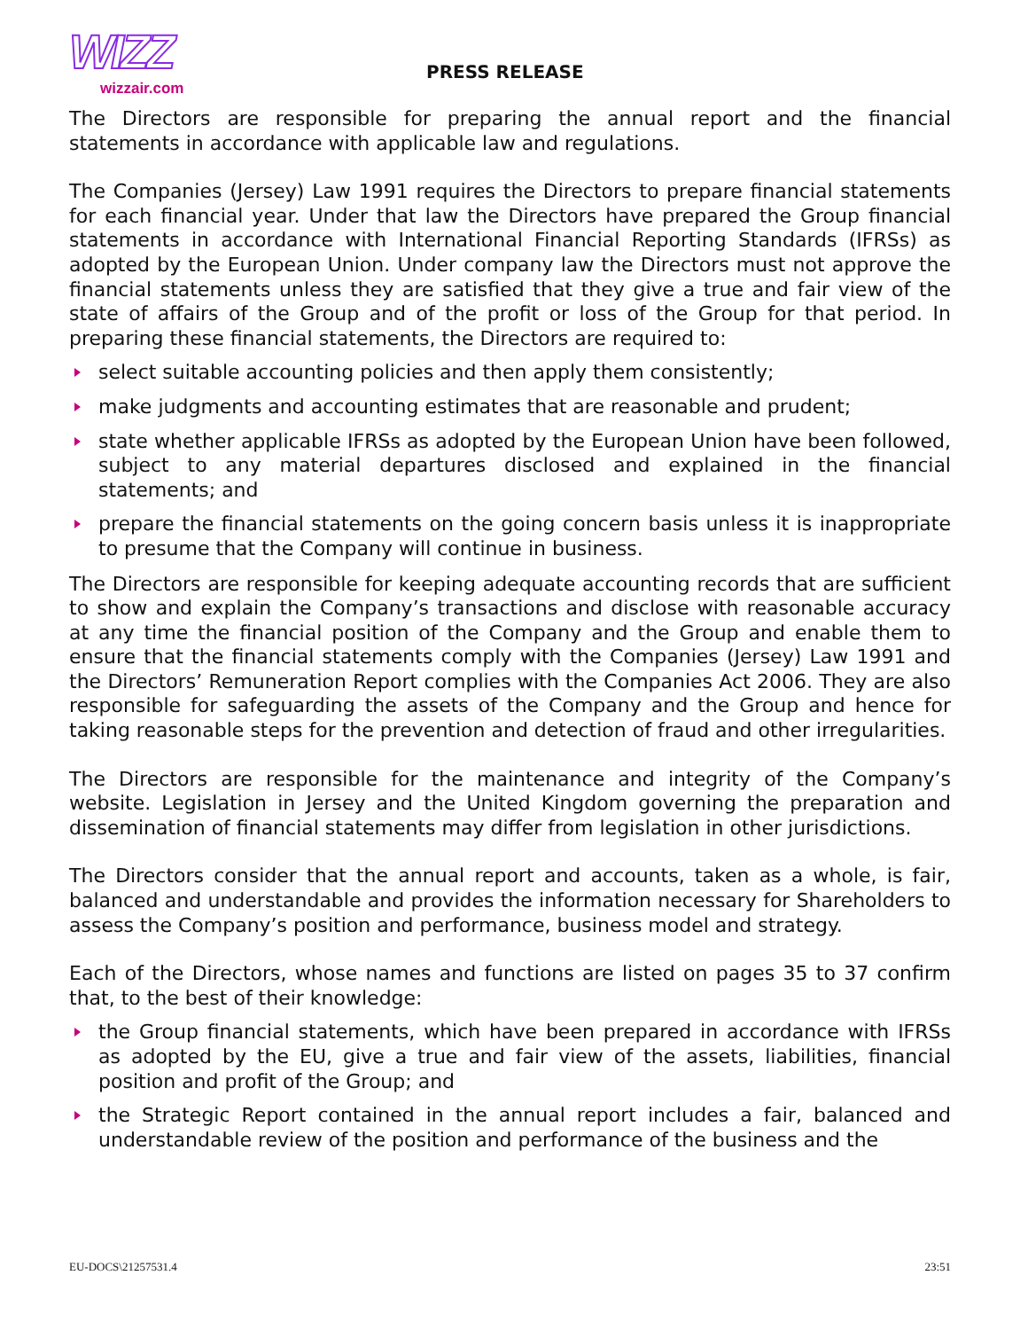WIZZ
wizzair.com
PRESS RELEASE
The Directors are responsible for preparing the annual report and the financial statements in accordance with applicable law and regulations.
The Companies (Jersey) Law 1991 requires the Directors to prepare financial statements for each financial year. Under that law the Directors have prepared the Group financial statements in accordance with International Financial Reporting Standards (IFRSs) as adopted by the European Union. Under company law the Directors must not approve the financial statements unless they are satisfied that they give a true and fair view of the state of affairs of the Group and of the profit or loss of the Group for that period. In preparing these financial statements, the Directors are required to:
select suitable accounting policies and then apply them consistently;
make judgments and accounting estimates that are reasonable and prudent;
state whether applicable IFRSs as adopted by the European Union have been followed, subject to any material departures disclosed and explained in the financial statements; and
prepare the financial statements on the going concern basis unless it is inappropriate to presume that the Company will continue in business.
The Directors are responsible for keeping adequate accounting records that are sufficient to show and explain the Company’s transactions and disclose with reasonable accuracy at any time the financial position of the Company and the Group and enable them to ensure that the financial statements comply with the Companies (Jersey) Law 1991 and the Directors’ Remuneration Report complies with the Companies Act 2006. They are also responsible for safeguarding the assets of the Company and the Group and hence for taking reasonable steps for the prevention and detection of fraud and other irregularities.
The Directors are responsible for the maintenance and integrity of the Company’s website. Legislation in Jersey and the United Kingdom governing the preparation and dissemination of financial statements may differ from legislation in other jurisdictions.
The Directors consider that the annual report and accounts, taken as a whole, is fair, balanced and understandable and provides the information necessary for Shareholders to assess the Company’s position and performance, business model and strategy.
Each of the Directors, whose names and functions are listed on pages 35 to 37 confirm that, to the best of their knowledge:
the Group financial statements, which have been prepared in accordance with IFRSs as adopted by the EU, give a true and fair view of the assets, liabilities, financial position and profit of the Group; and
the Strategic Report contained in the annual report includes a fair, balanced and understandable review of the position and performance of the business and the
EU-DOCS\21257531.4 23:51